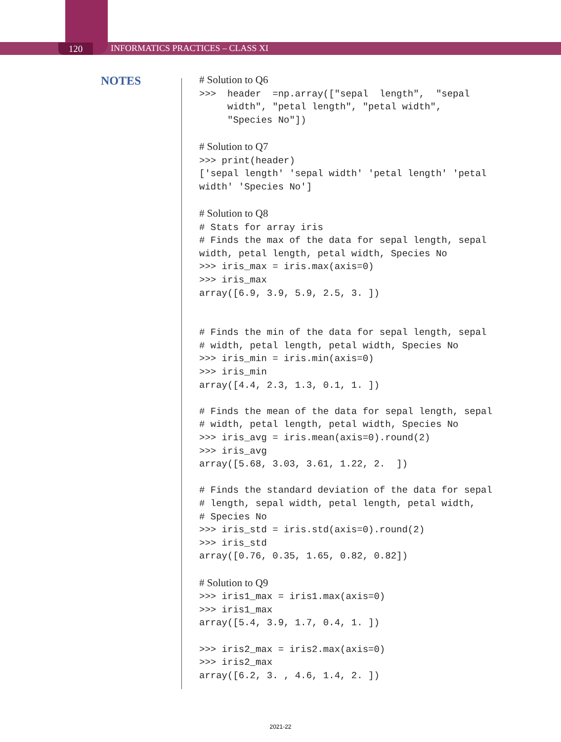120
INFORMATICS PRACTICES – CLASS XI
NOTES
# Solution to Q6 >>> header =np.array(["sepal length", "sepal width", "petal length", "petal width", "Species No"]) # Solution to Q7 >>> print(header) ['sepal length' 'sepal width' 'petal length' 'petal width' 'Species No'] # Solution to Q8 # Stats for array iris # Finds the max of the data for sepal length, sepal width, petal length, petal width, Species No >>> iris_max = iris.max(axis=0) >>> iris_max array([6.9, 3.9, 5.9, 2.5, 3. ]) # Finds the min of the data for sepal length, sepal # width, petal length, petal width, Species No >>> iris_min = iris.min(axis=0) >>> iris_min array([4.4, 2.3, 1.3, 0.1, 1. ]) # Finds the mean of the data for sepal length, sepal # width, petal length, petal width, Species No >>> iris_avg = iris.mean(axis=0).round(2) >>> iris_avg array([5.68, 3.03, 3.61, 1.22, 2. ]) # Finds the standard deviation of the data for sepal # length, sepal width, petal length, petal width, # Species No >>> iris_std = iris.std(axis=0).round(2) >>> iris_std array([0.76, 0.35, 1.65, 0.82, 0.82]) # Solution to Q9 >>> iris1_max = iris1.max(axis=0) >>> iris1_max array([5.4, 3.9, 1.7, 0.4, 1. ]) >>> iris2_max = iris2.max(axis=0) >>> iris2_max array([6.2, 3. , 4.6, 1.4, 2. ])
2021-22